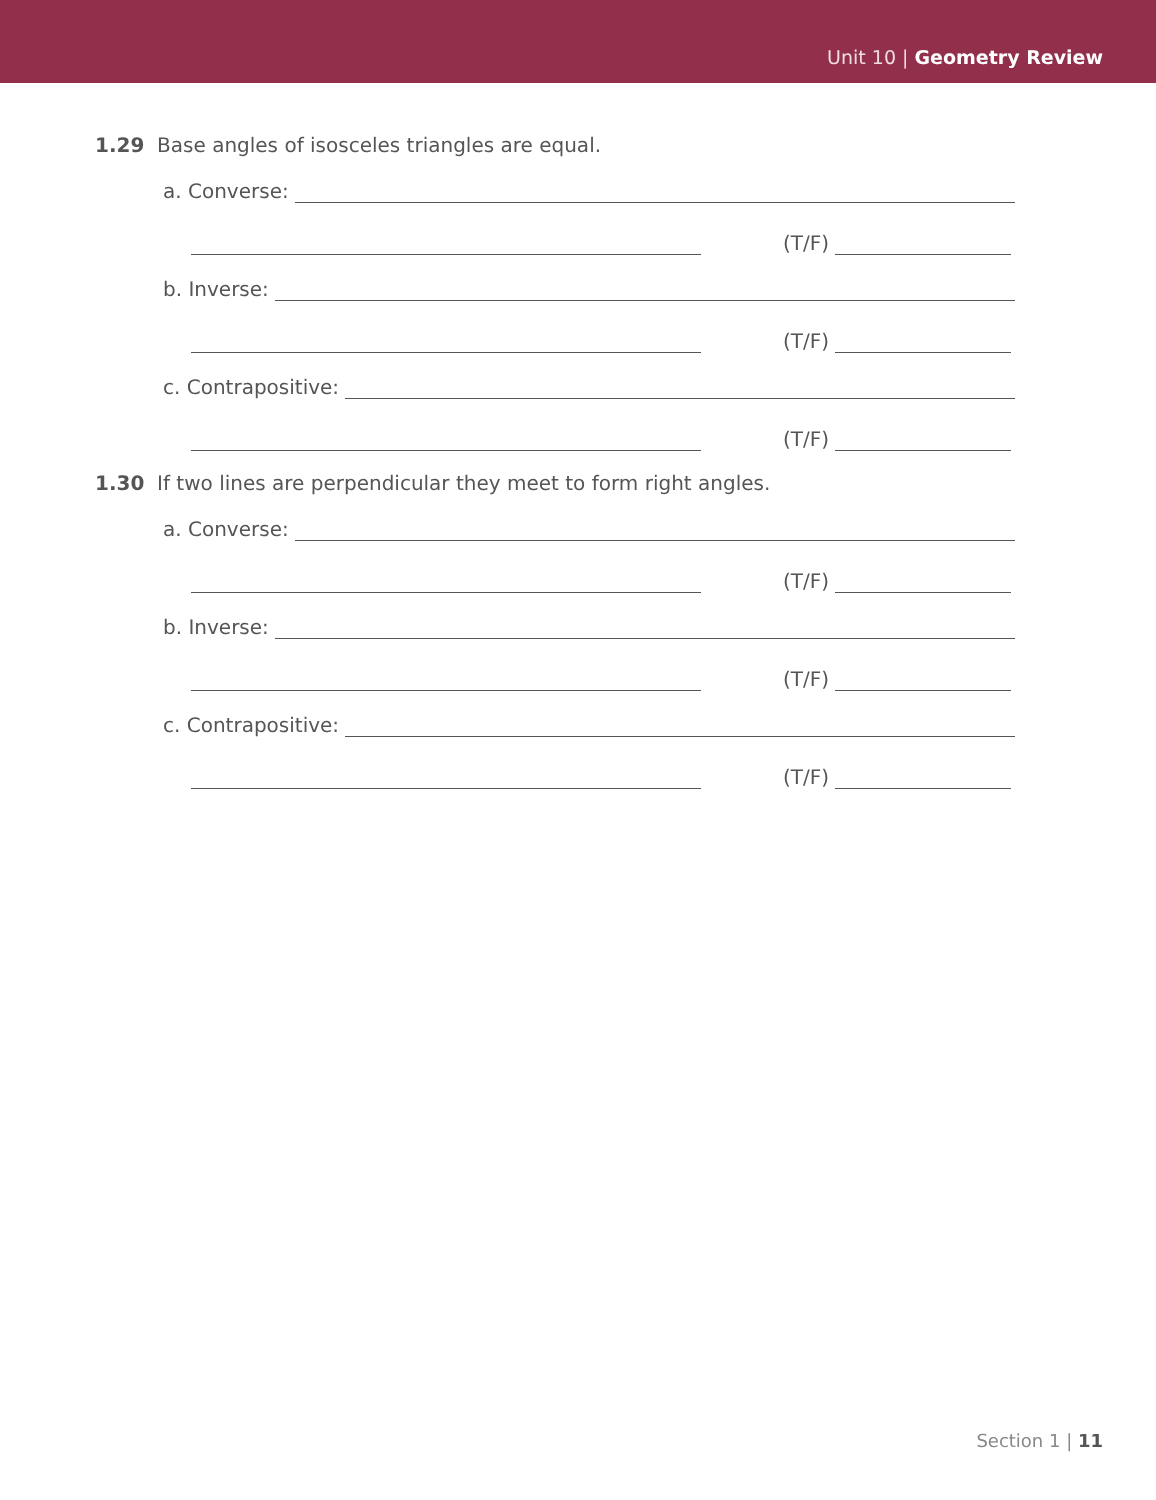Unit 10 | Geometry Review
1.29 Base angles of isosceles triangles are equal.
a. Converse:
(T/F)
b. Inverse:
(T/F)
c. Contrapositive:
(T/F)
1.30 If two lines are perpendicular they meet to form right angles.
a. Converse:
(T/F)
b. Inverse:
(T/F)
c. Contrapositive:
(T/F)
Section 1 | 11